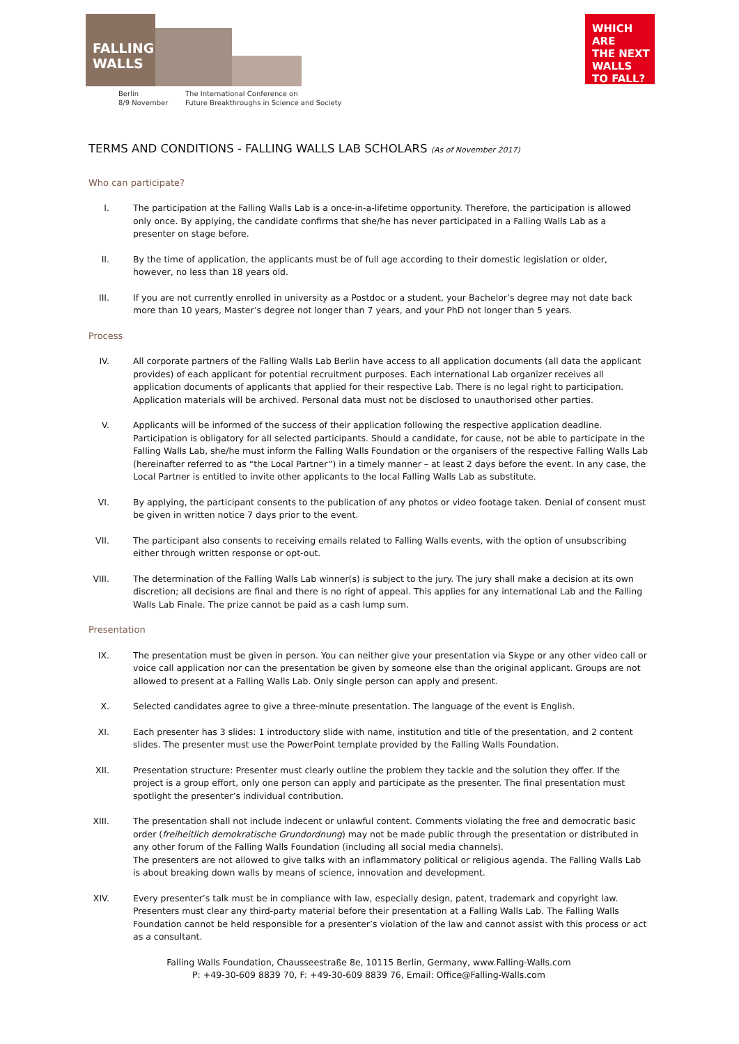FALLING
WALLS
WHICH ARE
THE NEXT
WALLS
TO FALL?
Berlin
8/9 November
The International Conference on
Future Breakthroughs in Science and Society
TERMS AND CONDITIONS - FALLING WALLS LAB SCHOLARS (As of November 2017)
Who can participate?
I. The participation at the Falling Walls Lab is a once-in-a-lifetime opportunity. Therefore, the participation is allowed only once. By applying, the candidate confirms that she/he has never participated in a Falling Walls Lab as a presenter on stage before.
II. By the time of application, the applicants must be of full age according to their domestic legislation or older, however, no less than 18 years old.
III. If you are not currently enrolled in university as a Postdoc or a student, your Bachelor’s degree may not date back more than 10 years, Master’s degree not longer than 7 years, and your PhD not longer than 5 years.
Process
IV. All corporate partners of the Falling Walls Lab Berlin have access to all application documents (all data the applicant provides) of each applicant for potential recruitment purposes. Each international Lab organizer receives all application documents of applicants that applied for their respective Lab. There is no legal right to participation. Application materials will be archived. Personal data must not be disclosed to unauthorised other parties.
V. Applicants will be informed of the success of their application following the respective application deadline. Participation is obligatory for all selected participants. Should a candidate, for cause, not be able to participate in the Falling Walls Lab, she/he must inform the Falling Walls Foundation or the organisers of the respective Falling Walls Lab (hereinafter referred to as “the Local Partner”) in a timely manner – at least 2 days before the event. In any case, the Local Partner is entitled to invite other applicants to the local Falling Walls Lab as substitute.
VI. By applying, the participant consents to the publication of any photos or video footage taken. Denial of consent must be given in written notice 7 days prior to the event.
VII. The participant also consents to receiving emails related to Falling Walls events, with the option of unsubscribing either through written response or opt-out.
VIII. The determination of the Falling Walls Lab winner(s) is subject to the jury. The jury shall make a decision at its own discretion; all decisions are final and there is no right of appeal. This applies for any international Lab and the Falling Walls Lab Finale. The prize cannot be paid as a cash lump sum.
Presentation
IX. The presentation must be given in person. You can neither give your presentation via Skype or any other video call or voice call application nor can the presentation be given by someone else than the original applicant. Groups are not allowed to present at a Falling Walls Lab. Only single person can apply and present.
X. Selected candidates agree to give a three-minute presentation. The language of the event is English.
XI. Each presenter has 3 slides: 1 introductory slide with name, institution and title of the presentation, and 2 content slides. The presenter must use the PowerPoint template provided by the Falling Walls Foundation.
XII. Presentation structure: Presenter must clearly outline the problem they tackle and the solution they offer. If the project is a group effort, only one person can apply and participate as the presenter. The final presentation must spotlight the presenter’s individual contribution.
XIII. The presentation shall not include indecent or unlawful content. Comments violating the free and democratic basic order (freiheitlich demokratische Grundordnung) may not be made public through the presentation or distributed in any other forum of the Falling Walls Foundation (including all social media channels).
The presenters are not allowed to give talks with an inflammatory political or religious agenda. The Falling Walls Lab is about breaking down walls by means of science, innovation and development.
XIV. Every presenter’s talk must be in compliance with law, especially design, patent, trademark and copyright law. Presenters must clear any third-party material before their presentation at a Falling Walls Lab. The Falling Walls Foundation cannot be held responsible for a presenter’s violation of the law and cannot assist with this process or act as a consultant.
Falling Walls Foundation, Chausseestraße 8e, 10115 Berlin, Germany, www.Falling-Walls.com
P: +49-30-609 8839 70, F: +49-30-609 8839 76, Email: Office@Falling-Walls.com